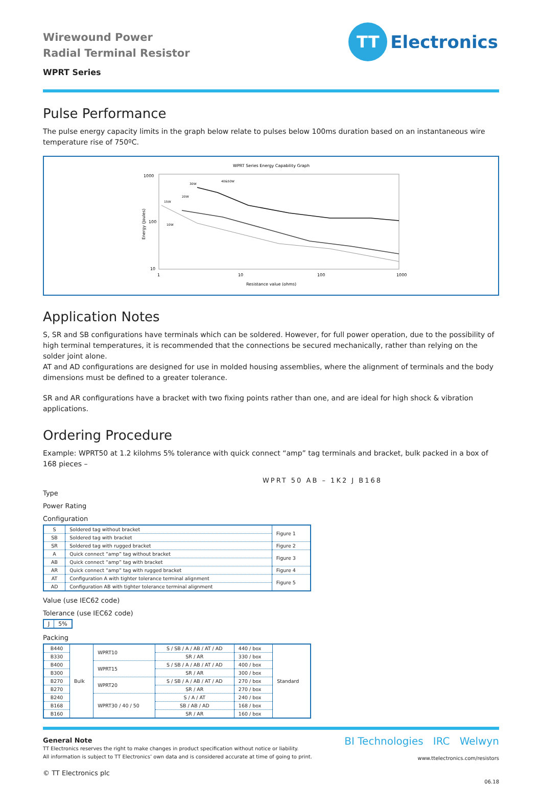Wirewound Power
Radial Terminal Resistor
WPRT Series
TT
Electronics
Pulse Performance
The pulse energy capacity limits in the graph below relate to pulses below 100ms duration based on an instantaneous wire temperature rise of 750ºC.
WPRT Series Energy Capability Graph
1000
100
10
1
10
100
1000
Energy (Joules)
Resistance value (ohms)
15W
10W
20W
30W
40&50W
Application Notes
S, SR and SB configurations have terminals which can be soldered. However, for full power operation, due to the possibility of high terminal temperatures, it is recommended that the connections be secured mechanically, rather than relying on the solder joint alone.
AT and AD configurations are designed for use in molded housing assemblies, where the alignment of terminals and the body dimensions must be defined to a greater tolerance.
SR and AR configurations have a bracket with two fixing points rather than one, and are ideal for high shock & vibration applications.
Ordering Procedure
Example: WPRT50 at 1.2 kilohms 5% tolerance with quick connect “amp” tag terminals and bracket, bulk packed in a box of 168 pieces –
WPRT 50 AB – 1K2 J B168
Type
Power Rating
Configuration
| S | Soldered tag without bracket | Figure 1 |
| SB | Soldered tag with bracket | |
| SR | Soldered tag with rugged bracket | Figure 2 |
| A | Quick connect “amp” tag without bracket | Figure 3 |
| AB | Quick connect “amp” tag with bracket | |
| AR | Quick connect “amp” tag with rugged bracket | Figure 4 |
| AT | Configuration A with tighter tolerance terminal alignment | Figure 5 |
| AD | Configuration AB with tighter tolerance terminal alignment | |
Value (use IEC62 code)
Tolerance (use IEC62 code)
| J | 5% |
Packing
| B440 | Bulk | WPRT10 | S / SB / A / AB / AT / AD | 440 / box | Standard |
| B330 | | | SR / AR | 330 / box | |
| B400 | | WPRT15 | S / SB / A / AB / AT / AD | 400 / box | |
| B300 | | | SR / AR | 300 / box | |
| B270 | | WPRT20 | S / SB / A / AB / AT / AD | 270 / box | |
| B270 | | | SR / AR | 270 / box | |
| B240 | | WPRT30 / 40 / 50 | S / A / AT | 240 / box | |
| B168 | | | SB / AB / AD | 168 / box | |
| B160 | | | SR / AR | 160 / box | |
General Note
TT Electronics reserves the right to make changes in product specification without notice or liability.
All information is subject to TT Electronics’ own data and is considered accurate at time of going to print.
© TT Electronics plc
BI Technologies IRC Welwyn
www.ttelectronics.com/resistors
06.18